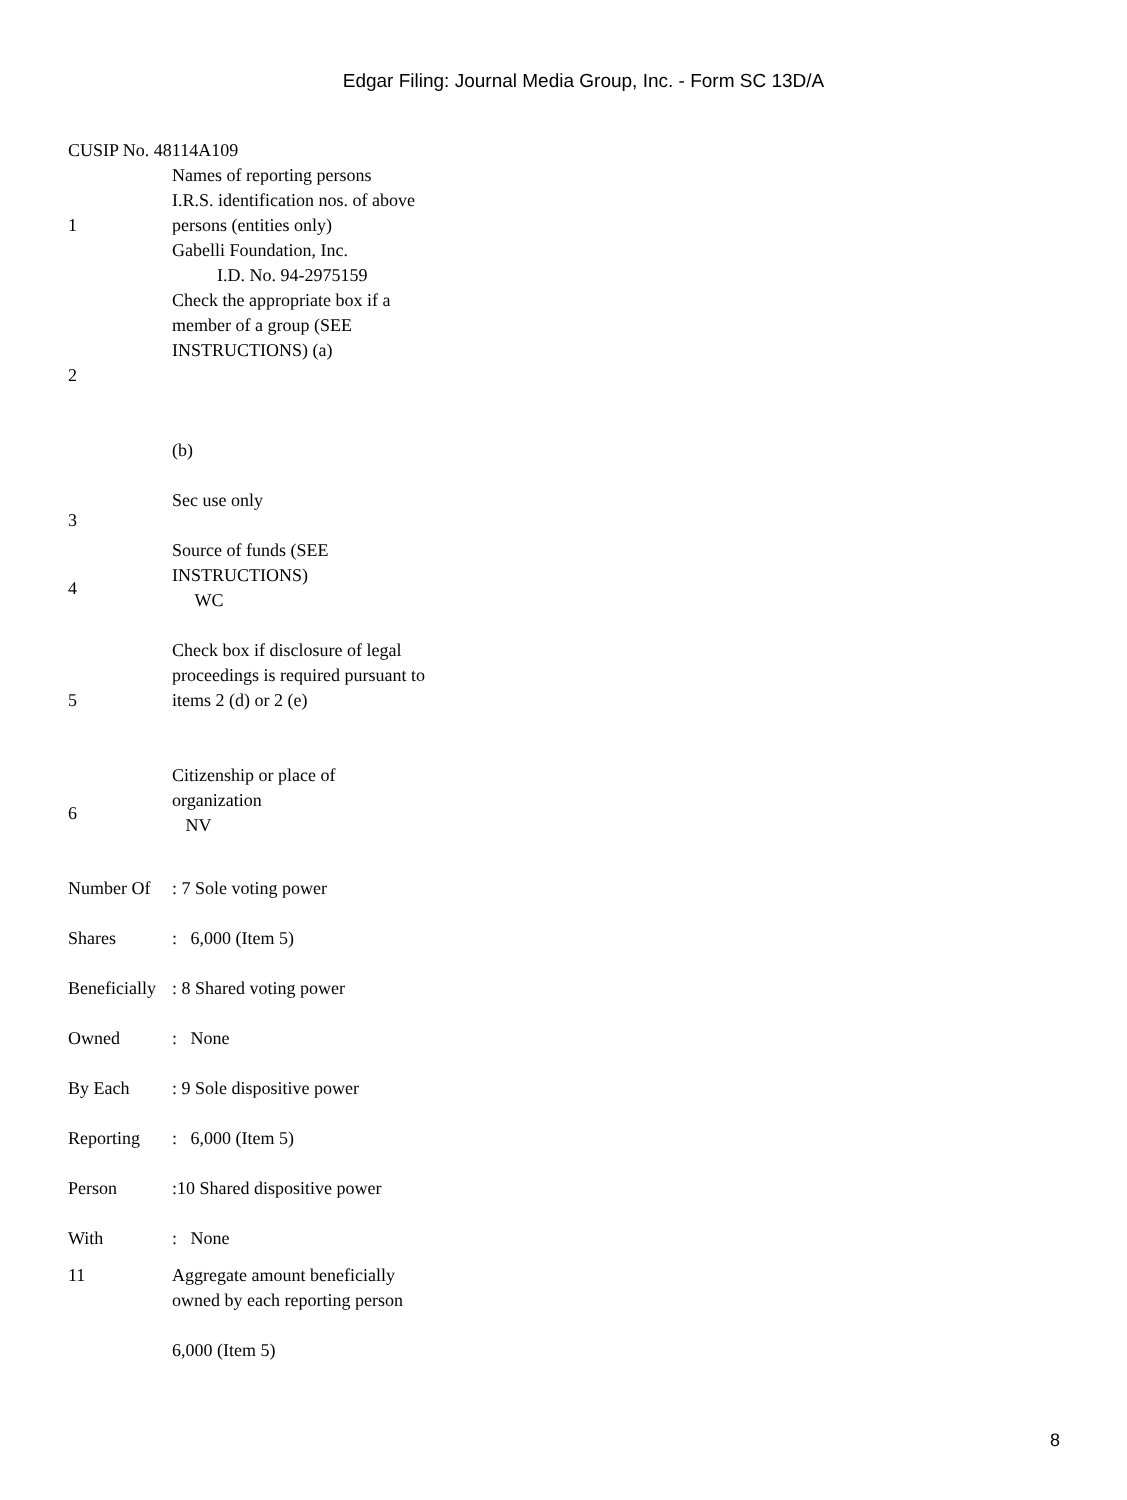Edgar Filing: Journal Media Group, Inc. - Form SC 13D/A
CUSIP No. 48114A109
| 1 | Names of reporting persons I.R.S. identification nos. of above persons (entities only) Gabelli Foundation, Inc. I.D. No. 94-2975159 |
| 2 | Check the appropriate box if a member of a group (SEE INSTRUCTIONS) (a) (b) |
| 3 | Sec use only |
| 4 | Source of funds (SEE INSTRUCTIONS) WC |
| 5 | Check box if disclosure of legal proceedings is required pursuant to items 2 (d) or 2 (e) |
| 6 | Citizenship or place of organization NV |
| Number Of | : 7 Sole voting power |
| Shares | : 6,000 (Item 5) |
| Beneficially | : 8 Shared voting power |
| Owned | : None |
| By Each | : 9 Sole dispositive power |
| Reporting | : 6,000 (Item 5) |
| Person | :10 Shared dispositive power |
| With | : None |
| 11 | Aggregate amount beneficially owned by each reporting person 6,000 (Item 5) |
8